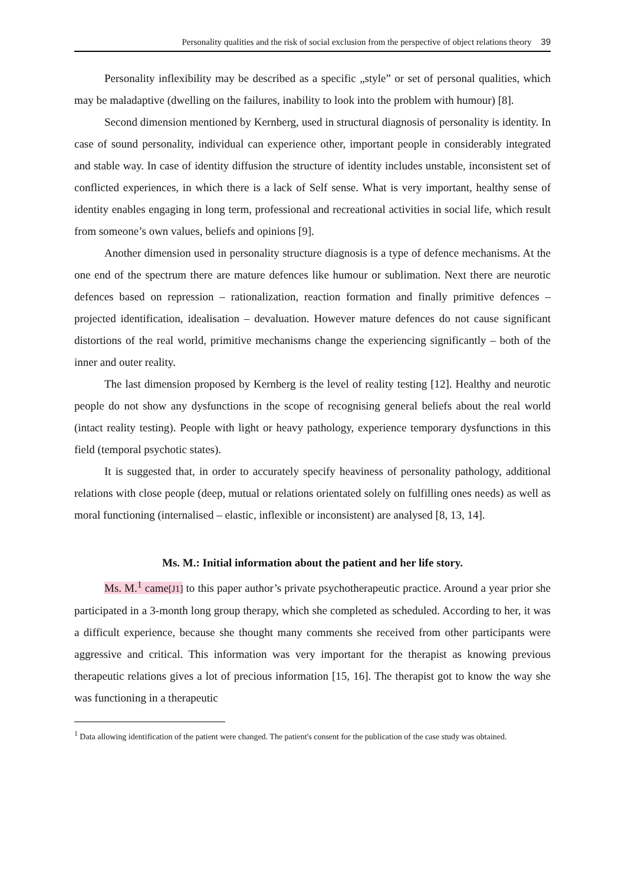Personality qualities and the risk of social exclusion from the perspective of object relations theory 39
Personality inflexibility may be described as a specific „style” or set of personal qualities, which may be maladaptive (dwelling on the failures, inability to look into the problem with humour) [8].
Second dimension mentioned by Kernberg, used in structural diagnosis of personality is identity. In case of sound personality, individual can experience other, important people in considerably integrated and stable way. In case of identity diffusion the structure of identity includes unstable, inconsistent set of conflicted experiences, in which there is a lack of Self sense. What is very important, healthy sense of identity enables engaging in long term, professional and recreational activities in social life, which result from someone’s own values, beliefs and opinions [9].
Another dimension used in personality structure diagnosis is a type of defence mechanisms. At the one end of the spectrum there are mature defences like humour or sublimation. Next there are neurotic defences based on repression – rationalization, reaction formation and finally primitive defences – projected identification, idealisation – devaluation. However mature defences do not cause significant distortions of the real world, primitive mechanisms change the experiencing significantly – both of the inner and outer reality.
The last dimension proposed by Kernberg is the level of reality testing [12]. Healthy and neurotic people do not show any dysfunctions in the scope of recognising general beliefs about the real world (intact reality testing). People with light or heavy pathology, experience temporary dysfunctions in this field (temporal psychotic states).
It is suggested that, in order to accurately specify heaviness of personality pathology, additional relations with close people (deep, mutual or relations orientated solely on fulfilling ones needs) as well as moral functioning (internalised – elastic, inflexible or inconsistent) are analysed [8, 13, 14].
Ms. M.: Initial information about the patient and her life story.
Ms. M.<sup>1</sup> came[J1] to this paper author’s private psychotherapeutic practice. Around a year prior she participated in a 3-month long group therapy, which she completed as scheduled. According to her, it was a difficult experience, because she thought many comments she received from other participants were aggressive and critical. This information was very important for the therapist as knowing previous therapeutic relations gives a lot of precious information [15, 16]. The therapist got to know the way she was functioning in a therapeutic
<sup>1</sup> Data allowing identification of the patient were changed. The patient's consent for the publication of the case study was obtained.